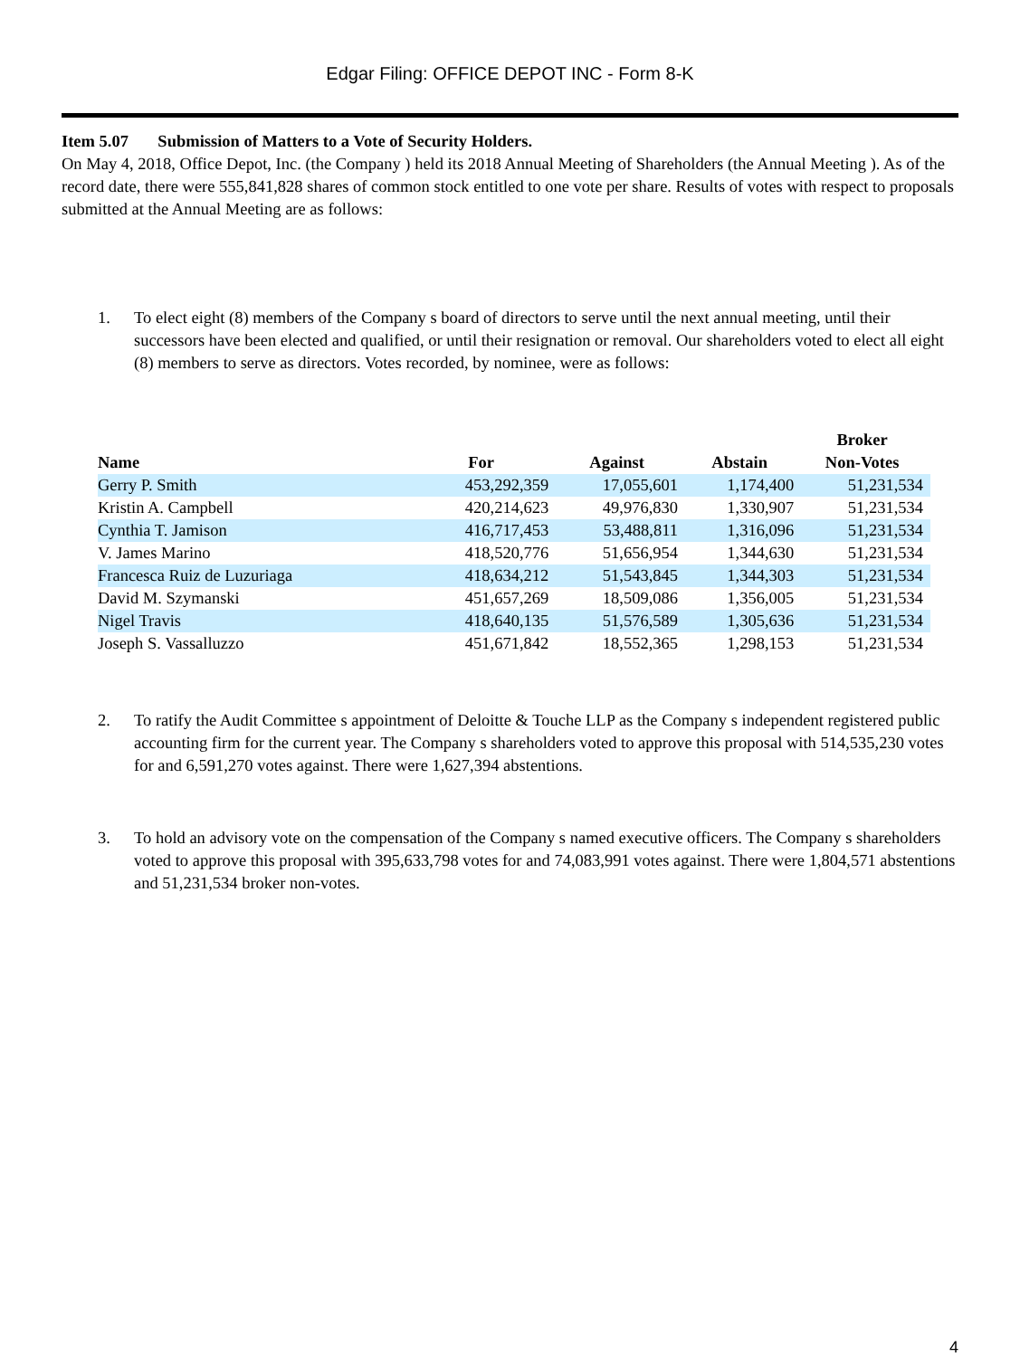Edgar Filing: OFFICE DEPOT INC - Form 8-K
Item 5.07 Submission of Matters to a Vote of Security Holders.
On May 4, 2018, Office Depot, Inc. (the Company ) held its 2018 Annual Meeting of Shareholders (the Annual Meeting ). As of the record date, there were 555,841,828 shares of common stock entitled to one vote per share. Results of votes with respect to proposals submitted at the Annual Meeting are as follows:
1. To elect eight (8) members of the Company s board of directors to serve until the next annual meeting, until their successors have been elected and qualified, or until their resignation or removal. Our shareholders voted to elect all eight (8) members to serve as directors. Votes recorded, by nominee, were as follows:
| Name | For | Against | Abstain | Broker Non-Votes |
| --- | --- | --- | --- | --- |
| Gerry P. Smith | 453,292,359 | 17,055,601 | 1,174,400 | 51,231,534 |
| Kristin A. Campbell | 420,214,623 | 49,976,830 | 1,330,907 | 51,231,534 |
| Cynthia T. Jamison | 416,717,453 | 53,488,811 | 1,316,096 | 51,231,534 |
| V. James Marino | 418,520,776 | 51,656,954 | 1,344,630 | 51,231,534 |
| Francesca Ruiz de Luzuriaga | 418,634,212 | 51,543,845 | 1,344,303 | 51,231,534 |
| David M. Szymanski | 451,657,269 | 18,509,086 | 1,356,005 | 51,231,534 |
| Nigel Travis | 418,640,135 | 51,576,589 | 1,305,636 | 51,231,534 |
| Joseph S. Vassalluzzo | 451,671,842 | 18,552,365 | 1,298,153 | 51,231,534 |
2. To ratify the Audit Committee s appointment of Deloitte & Touche LLP as the Company s independent registered public accounting firm for the current year. The Company s shareholders voted to approve this proposal with 514,535,230 votes for and 6,591,270 votes against. There were 1,627,394 abstentions.
3. To hold an advisory vote on the compensation of the Company s named executive officers. The Company s shareholders voted to approve this proposal with 395,633,798 votes for and 74,083,991 votes against. There were 1,804,571 abstentions and 51,231,534 broker non-votes.
4